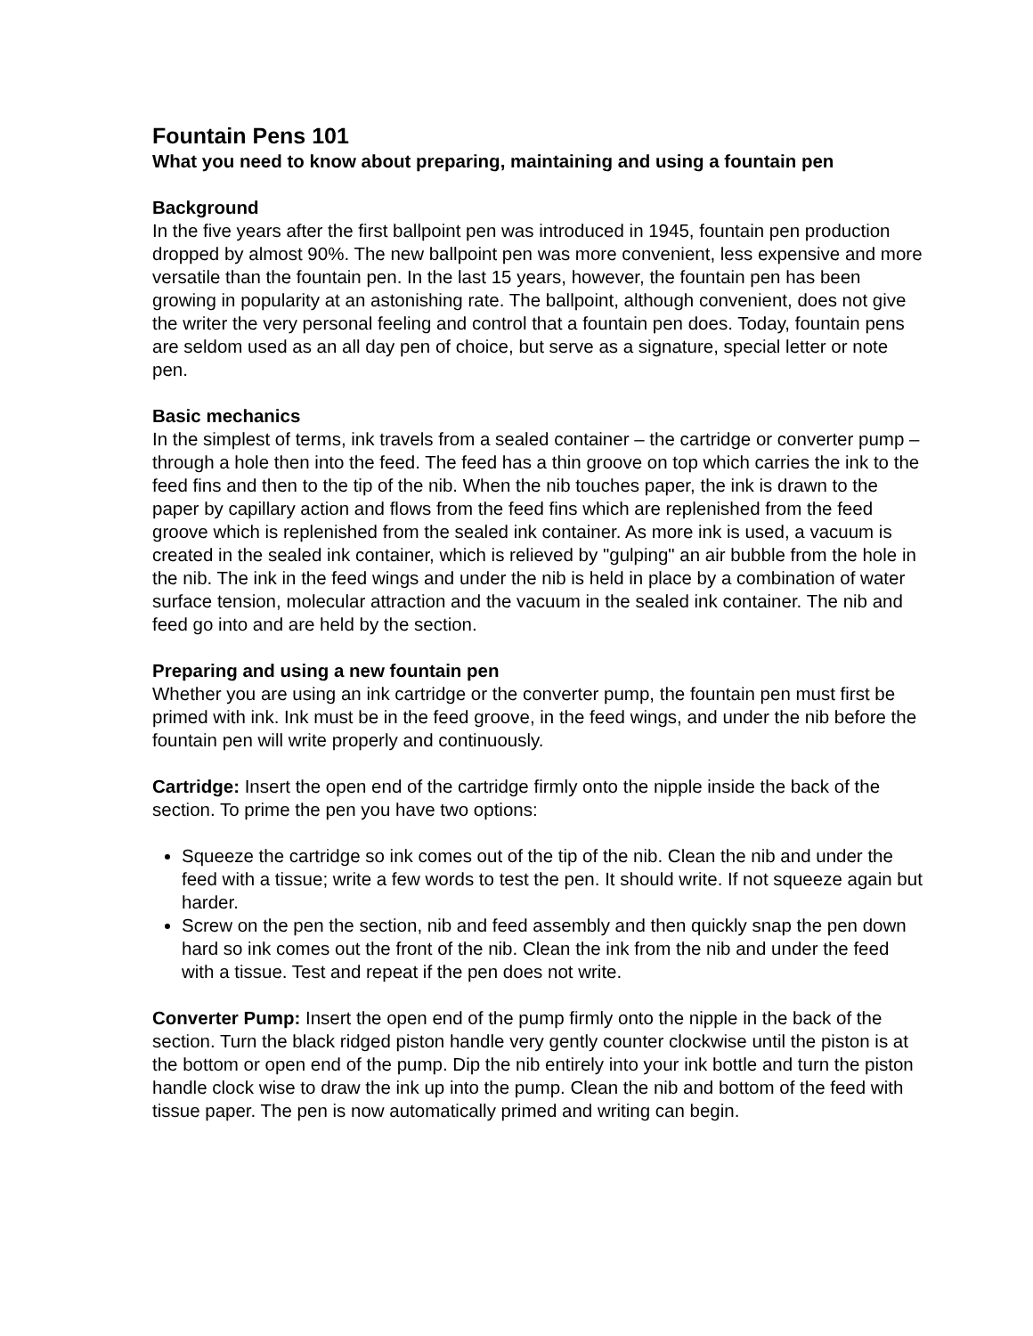Fountain Pens 101
What you need to know about preparing, maintaining and using a fountain pen
Background
In the five years after the first ballpoint pen was introduced in 1945, fountain pen production dropped by almost 90%. The new ballpoint pen was more convenient, less expensive and more versatile than the fountain pen. In the last 15 years, however, the fountain pen has been growing in popularity at an astonishing rate. The ballpoint, although convenient, does not give the writer the very personal feeling and control that a fountain pen does. Today, fountain pens are seldom used as an all day pen of choice, but serve as a signature, special letter or note pen.
Basic mechanics
In the simplest of terms, ink travels from a sealed container – the cartridge or converter pump – through a hole then into the feed. The feed has a thin groove on top which carries the ink to the feed fins and then to the tip of the nib. When the nib touches paper, the ink is drawn to the paper by capillary action and flows from the feed fins which are replenished from the feed groove which is replenished from the sealed ink container. As more ink is used, a vacuum is created in the sealed ink container, which is relieved by "gulping" an air bubble from the hole in the nib. The ink in the feed wings and under the nib is held in place by a combination of water surface tension, molecular attraction and the vacuum in the sealed ink container. The nib and feed go into and are held by the section.
Preparing and using a new fountain pen
Whether you are using an ink cartridge or the converter pump, the fountain pen must first be primed with ink. Ink must be in the feed groove, in the feed wings, and under the nib before the fountain pen will write properly and continuously.
Cartridge: Insert the open end of the cartridge firmly onto the nipple inside the back of the section. To prime the pen you have two options:
Squeeze the cartridge so ink comes out of the tip of the nib. Clean the nib and under the feed with a tissue; write a few words to test the pen. It should write. If not squeeze again but harder.
Screw on the pen the section, nib and feed assembly and then quickly snap the pen down hard so ink comes out the front of the nib. Clean the ink from the nib and under the feed with a tissue. Test and repeat if the pen does not write.
Converter Pump: Insert the open end of the pump firmly onto the nipple in the back of the section. Turn the black ridged piston handle very gently counter clockwise until the piston is at the bottom or open end of the pump. Dip the nib entirely into your ink bottle and turn the piston handle clock wise to draw the ink up into the pump. Clean the nib and bottom of the feed with tissue paper. The pen is now automatically primed and writing can begin.